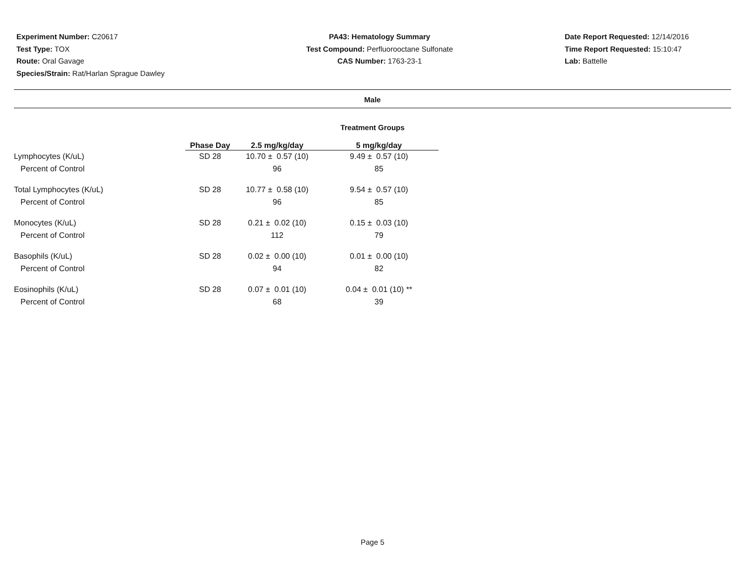Experiment Number: C20617
Test Type: TOX
Route: Oral Gavage
Species/Strain: Rat/Harlan Sprague Dawley
PA43: Hematology Summary
Test Compound: Perfluorooctane Sulfonate
CAS Number: 1763-23-1
Date Report Requested: 12/14/2016
Time Report Requested: 15:10:47
Lab: Battelle
Male
Treatment Groups
| | Phase Day | 2.5 mg/kg/day | 5 mg/kg/day |
| --- | --- | --- | --- |
| Lymphocytes (K/uL) | SD 28 | 10.70 ± 0.57 (10) | 9.49 ± 0.57 (10) |
| Percent of Control | | 96 | 85 |
| Total Lymphocytes (K/uL) | SD 28 | 10.77 ± 0.58 (10) | 9.54 ± 0.57 (10) |
| Percent of Control | | 96 | 85 |
| Monocytes (K/uL) | SD 28 | 0.21 ± 0.02 (10) | 0.15 ± 0.03 (10) |
| Percent of Control | | 112 | 79 |
| Basophils (K/uL) | SD 28 | 0.02 ± 0.00 (10) | 0.01 ± 0.00 (10) |
| Percent of Control | | 94 | 82 |
| Eosinophils (K/uL) | SD 28 | 0.07 ± 0.01 (10) | 0.04 ± 0.01 (10) ** |
| Percent of Control | | 68 | 39 |
Page 5